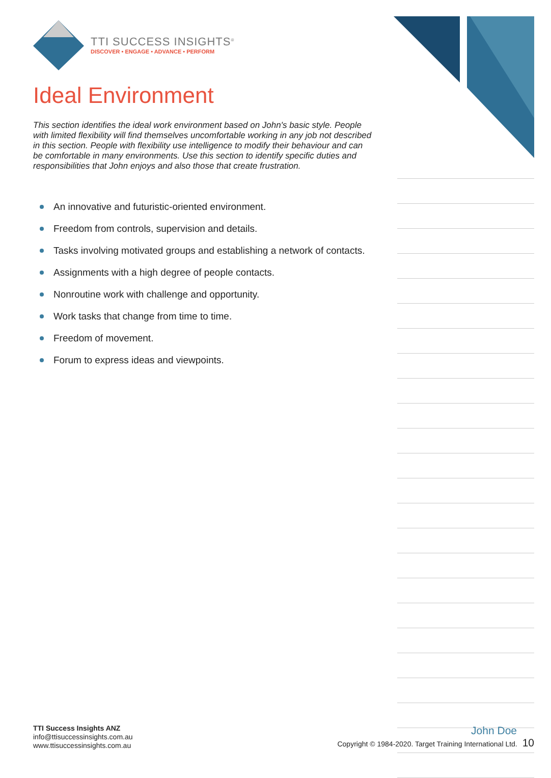TTI SUCCESS INSIGHTS<sup>®</sup>
DISCOVER • ENGAGE • ADVANCE • PERFORM
Ideal Environment
This section identifies the ideal work environment based on John's basic style. People with limited flexibility will find themselves uncomfortable working in any job not described in this section. People with flexibility use intelligence to modify their behaviour and can be comfortable in many environments. Use this section to identify specific duties and responsibilities that John enjoys and also those that create frustration.
An innovative and futuristic-oriented environment.
Freedom from controls, supervision and details.
Tasks involving motivated groups and establishing a network of contacts.
Assignments with a high degree of people contacts.
Nonroutine work with challenge and opportunity.
Work tasks that change from time to time.
Freedom of movement.
Forum to express ideas and viewpoints.
TTI Success Insights ANZ
info@ttisuccessinsights.com.au
www.ttisuccessinsights.com.au
John Doe
Copyright © 1984-2020. Target Training International Ltd. 10